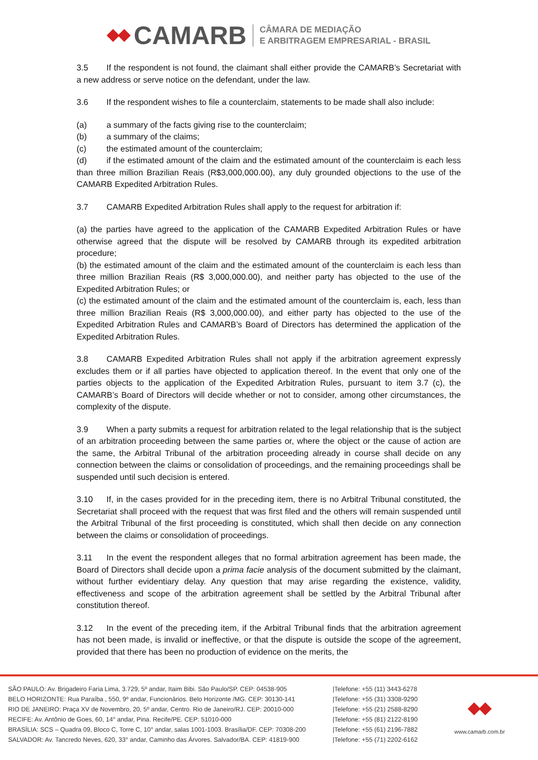CAMARB
CÂMARA DE MEDIAÇÃO
E ARBITRAGEM EMPRESARIAL - BRASIL
3.5 If the respondent is not found, the claimant shall either provide the CAMARB’s Secretariat with a new address or serve notice on the defendant, under the law.
3.6 If the respondent wishes to file a counterclaim, statements to be made shall also include:
(a) a summary of the facts giving rise to the counterclaim;
(b) a summary of the claims;
(c) the estimated amount of the counterclaim;
(d) if the estimated amount of the claim and the estimated amount of the counterclaim is each less than three million Brazilian Reais (R$3,000,000.00), any duly grounded objections to the use of the CAMARB Expedited Arbitration Rules.
3.7 CAMARB Expedited Arbitration Rules shall apply to the request for arbitration if:
(a) the parties have agreed to the application of the CAMARB Expedited Arbitration Rules or have otherwise agreed that the dispute will be resolved by CAMARB through its expedited arbitration procedure;
(b) the estimated amount of the claim and the estimated amount of the counterclaim is each less than three million Brazilian Reais (R$ 3,000,000.00), and neither party has objected to the use of the Expedited Arbitration Rules; or
(c) the estimated amount of the claim and the estimated amount of the counterclaim is, each, less than three million Brazilian Reais (R$ 3,000,000.00), and either party has objected to the use of the Expedited Arbitration Rules and CAMARB’s Board of Directors has determined the application of the Expedited Arbitration Rules.
3.8 CAMARB Expedited Arbitration Rules shall not apply if the arbitration agreement expressly excludes them or if all parties have objected to application thereof. In the event that only one of the parties objects to the application of the Expedited Arbitration Rules, pursuant to item 3.7 (c), the CAMARB’s Board of Directors will decide whether or not to consider, among other circumstances, the complexity of the dispute.
3.9 When a party submits a request for arbitration related to the legal relationship that is the subject of an arbitration proceeding between the same parties or, where the object or the cause of action are the same, the Arbitral Tribunal of the arbitration proceeding already in course shall decide on any connection between the claims or consolidation of proceedings, and the remaining proceedings shall be suspended until such decision is entered.
3.10 If, in the cases provided for in the preceding item, there is no Arbitral Tribunal constituted, the Secretariat shall proceed with the request that was first filed and the others will remain suspended until the Arbitral Tribunal of the first proceeding is constituted, which shall then decide on any connection between the claims or consolidation of proceedings.
3.11 In the event the respondent alleges that no formal arbitration agreement has been made, the Board of Directors shall decide upon a prima facie analysis of the document submitted by the claimant, without further evidentiary delay. Any question that may arise regarding the existence, validity, effectiveness and scope of the arbitration agreement shall be settled by the Arbitral Tribunal after constitution thereof.
3.12 In the event of the preceding item, if the Arbitral Tribunal finds that the arbitration agreement has not been made, is invalid or ineffective, or that the dispute is outside the scope of the agreement, provided that there has been no production of evidence on the merits, the
SÃO PAULO: Av. Brigadeiro Faria Lima, 3.729, 5º andar, Itaim Bibi. São Paulo/SP. CEP: 04538-905
BELO HORIZONTE: Rua Paraíba , 550, 9º andar, Funcionários. Belo Horizonte /MG. CEP: 30130-141
RIO DE JANEIRO: Praça XV de Novembro, 20, 5º andar, Centro. Rio de Janeiro/RJ. CEP: 20010-000
RECIFE: Av. Antônio de Goes, 60, 14° andar, Pina. Recife/PE. CEP: 51010-000
BRASÍLIA: SCS – Quadra 09, Bloco C, Torre C, 10° andar, salas 1001-1003. Brasília/DF. CEP: 70308-200
SALVADOR: Av. Tancredo Neves, 620, 33° andar, Caminho das Árvores. Salvador/BA. CEP: 41819-900
|Telefone: +55 (11) 3443-6278
|Telefone: +55 (31) 3308-9290
|Telefone: +55 (21) 2588-8290
|Telefone: +55 (81) 2122-8190
|Telefone: +55 (61) 2196-7882
|Telefone: +55 (71) 2202-6162
www.camarb.com.br